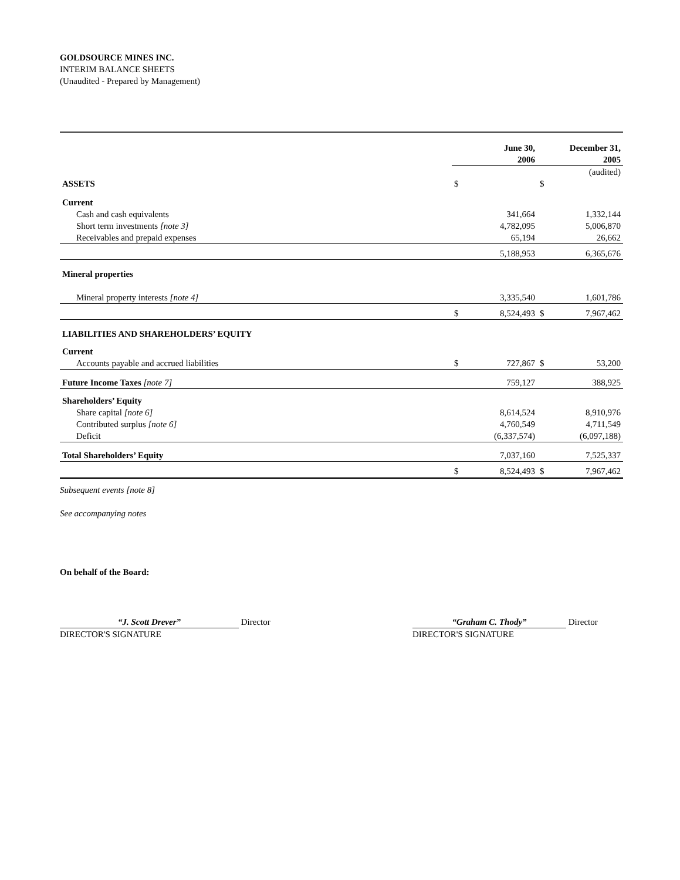GOLDSOURCE MINES INC.
INTERIM BALANCE SHEETS
(Unaudited - Prepared by Management)
| | | June 30, 2006 | | December 31, 2005 |
| --- | --- | --- | --- | --- |
| | | | | (audited) |
| ASSETS | $ | | $ | |
| Current | | | | |
| Cash and cash equivalents | | 341,664 | | 1,332,144 |
| Short term investments [note 3] | | 4,782,095 | | 5,006,870 |
| Receivables and prepaid expenses | | 65,194 | | 26,662 |
| | | 5,188,953 | | 6,365,676 |
| Mineral properties | | | | |
| Mineral property interests [note 4] | | 3,335,540 | | 1,601,786 |
| | $ | 8,524,493 | $ | 7,967,462 |
| LIABILITIES AND SHAREHOLDERS’ EQUITY | | | | |
| Current | | | | |
| Accounts payable and accrued liabilities | $ | 727,867 | $ | 53,200 |
| Future Income Taxes [note 7] | | 759,127 | | 388,925 |
| Shareholders’ Equity | | | | |
| Share capital [note 6] | | 8,614,524 | | 8,910,976 |
| Contributed surplus [note 6] | | 4,760,549 | | 4,711,549 |
| Deficit | | (6,337,574) | | (6,097,188) |
| Total Shareholders’ Equity | | 7,037,160 | | 7,525,337 |
| | $ | 8,524,493 | $ | 7,967,462 |
Subsequent events [note 8]
See accompanying notes
On behalf of the Board:
“J. Scott Drever” Director
DIRECTOR'S SIGNATURE
“Graham C. Thody” Director
DIRECTOR'S SIGNATURE